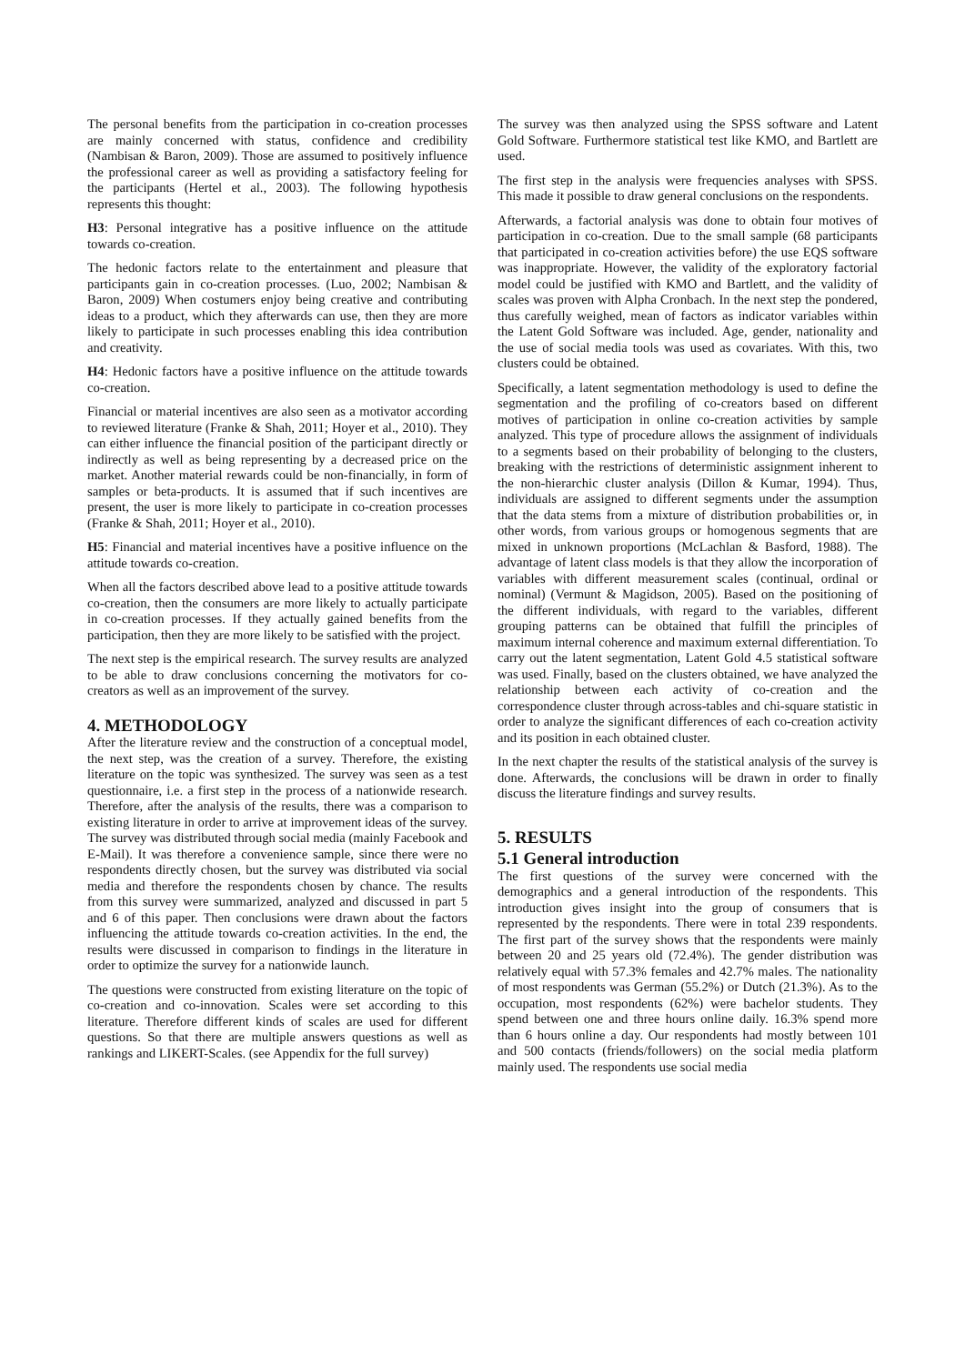The personal benefits from the participation in co-creation processes are mainly concerned with status, confidence and credibility (Nambisan & Baron, 2009). Those are assumed to positively influence the professional career as well as providing a satisfactory feeling for the participants (Hertel et al., 2003). The following hypothesis represents this thought:
H3: Personal integrative has a positive influence on the attitude towards co-creation.
The hedonic factors relate to the entertainment and pleasure that participants gain in co-creation processes. (Luo, 2002; Nambisan & Baron, 2009) When costumers enjoy being creative and contributing ideas to a product, which they afterwards can use, then they are more likely to participate in such processes enabling this idea contribution and creativity.
H4: Hedonic factors have a positive influence on the attitude towards co-creation.
Financial or material incentives are also seen as a motivator according to reviewed literature (Franke & Shah, 2011; Hoyer et al., 2010). They can either influence the financial position of the participant directly or indirectly as well as being representing by a decreased price on the market. Another material rewards could be non-financially, in form of samples or beta-products. It is assumed that if such incentives are present, the user is more likely to participate in co-creation processes (Franke & Shah, 2011; Hoyer et al., 2010).
H5: Financial and material incentives have a positive influence on the attitude towards co-creation.
When all the factors described above lead to a positive attitude towards co-creation, then the consumers are more likely to actually participate in co-creation processes. If they actually gained benefits from the participation, then they are more likely to be satisfied with the project.
The next step is the empirical research. The survey results are analyzed to be able to draw conclusions concerning the motivators for co-creators as well as an improvement of the survey.
4. METHODOLOGY
After the literature review and the construction of a conceptual model, the next step, was the creation of a survey. Therefore, the existing literature on the topic was synthesized. The survey was seen as a test questionnaire, i.e. a first step in the process of a nationwide research. Therefore, after the analysis of the results, there was a comparison to existing literature in order to arrive at improvement ideas of the survey. The survey was distributed through social media (mainly Facebook and E-Mail). It was therefore a convenience sample, since there were no respondents directly chosen, but the survey was distributed via social media and therefore the respondents chosen by chance. The results from this survey were summarized, analyzed and discussed in part 5 and 6 of this paper. Then conclusions were drawn about the factors influencing the attitude towards co-creation activities. In the end, the results were discussed in comparison to findings in the literature in order to optimize the survey for a nationwide launch.
The questions were constructed from existing literature on the topic of co-creation and co-innovation. Scales were set according to this literature. Therefore different kinds of scales are used for different questions. So that there are multiple answers questions as well as rankings and LIKERT-Scales. (see Appendix for the full survey)
The survey was then analyzed using the SPSS software and Latent Gold Software. Furthermore statistical test like KMO, and Bartlett are used.
The first step in the analysis were frequencies analyses with SPSS. This made it possible to draw general conclusions on the respondents.
Afterwards, a factorial analysis was done to obtain four motives of participation in co-creation. Due to the small sample (68 participants that participated in co-creation activities before) the use EQS software was inappropriate. However, the validity of the exploratory factorial model could be justified with KMO and Bartlett, and the validity of scales was proven with Alpha Cronbach. In the next step the pondered, thus carefully weighed, mean of factors as indicator variables within the Latent Gold Software was included. Age, gender, nationality and the use of social media tools was used as covariates. With this, two clusters could be obtained.
Specifically, a latent segmentation methodology is used to define the segmentation and the profiling of co-creators based on different motives of participation in online co-creation activities by sample analyzed. This type of procedure allows the assignment of individuals to a segments based on their probability of belonging to the clusters, breaking with the restrictions of deterministic assignment inherent to the non-hierarchic cluster analysis (Dillon & Kumar, 1994). Thus, individuals are assigned to different segments under the assumption that the data stems from a mixture of distribution probabilities or, in other words, from various groups or homogenous segments that are mixed in unknown proportions (McLachlan & Basford, 1988). The advantage of latent class models is that they allow the incorporation of variables with different measurement scales (continual, ordinal or nominal) (Vermunt & Magidson, 2005). Based on the positioning of the different individuals, with regard to the variables, different grouping patterns can be obtained that fulfill the principles of maximum internal coherence and maximum external differentiation. To carry out the latent segmentation, Latent Gold 4.5 statistical software was used. Finally, based on the clusters obtained, we have analyzed the relationship between each activity of co-creation and the correspondence cluster through across-tables and chi-square statistic in order to analyze the significant differences of each co-creation activity and its position in each obtained cluster.
In the next chapter the results of the statistical analysis of the survey is done. Afterwards, the conclusions will be drawn in order to finally discuss the literature findings and survey results.
5. RESULTS
5.1 General introduction
The first questions of the survey were concerned with the demographics and a general introduction of the respondents. This introduction gives insight into the group of consumers that is represented by the respondents. There were in total 239 respondents. The first part of the survey shows that the respondents were mainly between 20 and 25 years old (72.4%). The gender distribution was relatively equal with 57.3% females and 42.7% males. The nationality of most respondents was German (55.2%) or Dutch (21.3%). As to the occupation, most respondents (62%) were bachelor students. They spend between one and three hours online daily. 16.3% spend more than 6 hours online a day. Our respondents had mostly between 101 and 500 contacts (friends/followers) on the social media platform mainly used. The respondents use social media